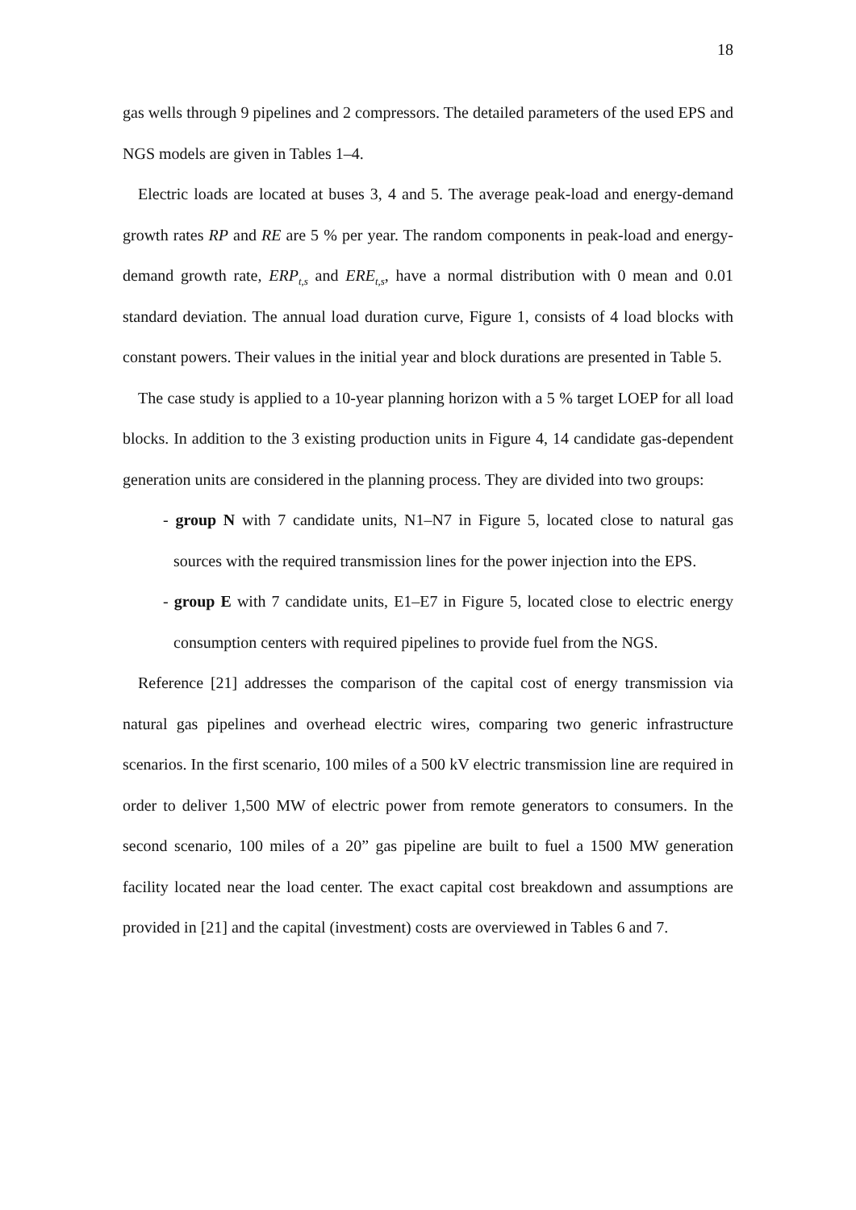18
gas wells through 9 pipelines and 2 compressors. The detailed parameters of the used EPS and NGS models are given in Tables 1–4.
Electric loads are located at buses 3, 4 and 5. The average peak-load and energy-demand growth rates RP and RE are 5 % per year. The random components in peak-load and energy-demand growth rate, ERP<sub>t,s</sub> and ERE<sub>t,s</sub>, have a normal distribution with 0 mean and 0.01 standard deviation. The annual load duration curve, Figure 1, consists of 4 load blocks with constant powers. Their values in the initial year and block durations are presented in Table 5.
The case study is applied to a 10-year planning horizon with a 5 % target LOEP for all load blocks. In addition to the 3 existing production units in Figure 4, 14 candidate gas-dependent generation units are considered in the planning process. They are divided into two groups:
- group N with 7 candidate units, N1–N7 in Figure 5, located close to natural gas sources with the required transmission lines for the power injection into the EPS.
- group E with 7 candidate units, E1–E7 in Figure 5, located close to electric energy consumption centers with required pipelines to provide fuel from the NGS.
Reference [21] addresses the comparison of the capital cost of energy transmission via natural gas pipelines and overhead electric wires, comparing two generic infrastructure scenarios. In the first scenario, 100 miles of a 500 kV electric transmission line are required in order to deliver 1,500 MW of electric power from remote generators to consumers. In the second scenario, 100 miles of a 20” gas pipeline are built to fuel a 1500 MW generation facility located near the load center. The exact capital cost breakdown and assumptions are provided in [21] and the capital (investment) costs are overviewed in Tables 6 and 7.